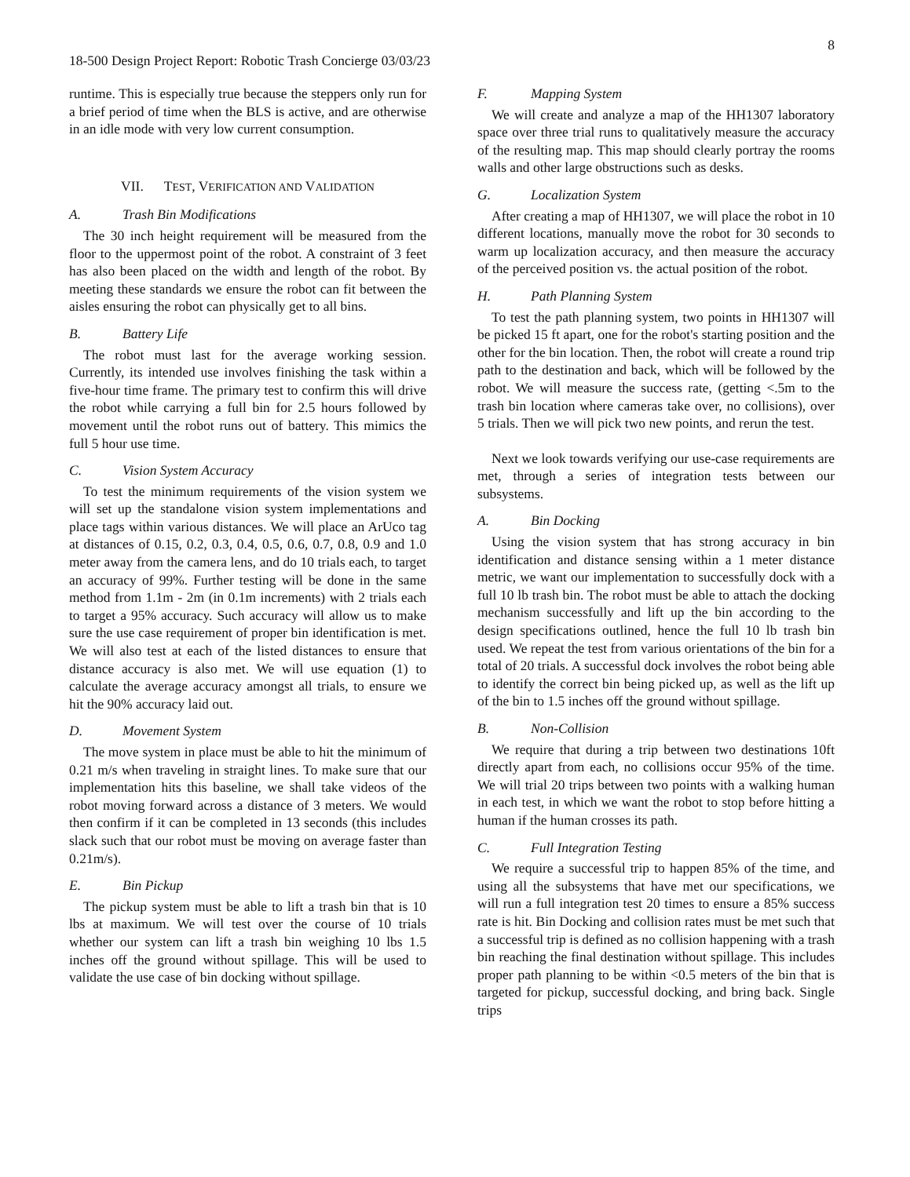8
18-500 Design Project Report: Robotic Trash Concierge 03/03/23
runtime. This is especially true because the steppers only run for a brief period of time when the BLS is active, and are otherwise in an idle mode with very low current consumption.
VII. TEST, VERIFICATION AND VALIDATION
A. Trash Bin Modifications
The 30 inch height requirement will be measured from the floor to the uppermost point of the robot. A constraint of 3 feet has also been placed on the width and length of the robot. By meeting these standards we ensure the robot can fit between the aisles ensuring the robot can physically get to all bins.
B. Battery Life
The robot must last for the average working session. Currently, its intended use involves finishing the task within a five-hour time frame. The primary test to confirm this will drive the robot while carrying a full bin for 2.5 hours followed by movement until the robot runs out of battery. This mimics the full 5 hour use time.
C. Vision System Accuracy
To test the minimum requirements of the vision system we will set up the standalone vision system implementations and place tags within various distances. We will place an ArUco tag at distances of 0.15, 0.2, 0.3, 0.4, 0.5, 0.6, 0.7, 0.8, 0.9 and 1.0 meter away from the camera lens, and do 10 trials each, to target an accuracy of 99%. Further testing will be done in the same method from 1.1m - 2m (in 0.1m increments) with 2 trials each to target a 95% accuracy. Such accuracy will allow us to make sure the use case requirement of proper bin identification is met. We will also test at each of the listed distances to ensure that distance accuracy is also met. We will use equation (1) to calculate the average accuracy amongst all trials, to ensure we hit the 90% accuracy laid out.
D. Movement System
The move system in place must be able to hit the minimum of 0.21 m/s when traveling in straight lines. To make sure that our implementation hits this baseline, we shall take videos of the robot moving forward across a distance of 3 meters. We would then confirm if it can be completed in 13 seconds (this includes slack such that our robot must be moving on average faster than 0.21m/s).
E. Bin Pickup
The pickup system must be able to lift a trash bin that is 10 lbs at maximum. We will test over the course of 10 trials whether our system can lift a trash bin weighing 10 lbs 1.5 inches off the ground without spillage. This will be used to validate the use case of bin docking without spillage.
F. Mapping System
We will create and analyze a map of the HH1307 laboratory space over three trial runs to qualitatively measure the accuracy of the resulting map. This map should clearly portray the rooms walls and other large obstructions such as desks.
G. Localization System
After creating a map of HH1307, we will place the robot in 10 different locations, manually move the robot for 30 seconds to warm up localization accuracy, and then measure the accuracy of the perceived position vs. the actual position of the robot.
H. Path Planning System
To test the path planning system, two points in HH1307 will be picked 15 ft apart, one for the robot's starting position and the other for the bin location. Then, the robot will create a round trip path to the destination and back, which will be followed by the robot. We will measure the success rate, (getting <.5m to the trash bin location where cameras take over, no collisions), over 5 trials. Then we will pick two new points, and rerun the test.
Next we look towards verifying our use-case requirements are met, through a series of integration tests between our subsystems.
A. Bin Docking
Using the vision system that has strong accuracy in bin identification and distance sensing within a 1 meter distance metric, we want our implementation to successfully dock with a full 10 lb trash bin. The robot must be able to attach the docking mechanism successfully and lift up the bin according to the design specifications outlined, hence the full 10 lb trash bin used. We repeat the test from various orientations of the bin for a total of 20 trials. A successful dock involves the robot being able to identify the correct bin being picked up, as well as the lift up of the bin to 1.5 inches off the ground without spillage.
B. Non-Collision
We require that during a trip between two destinations 10ft directly apart from each, no collisions occur 95% of the time. We will trial 20 trips between two points with a walking human in each test, in which we want the robot to stop before hitting a human if the human crosses its path.
C. Full Integration Testing
We require a successful trip to happen 85% of the time, and using all the subsystems that have met our specifications, we will run a full integration test 20 times to ensure a 85% success rate is hit. Bin Docking and collision rates must be met such that a successful trip is defined as no collision happening with a trash bin reaching the final destination without spillage. This includes proper path planning to be within <0.5 meters of the bin that is targeted for pickup, successful docking, and bring back. Single trips